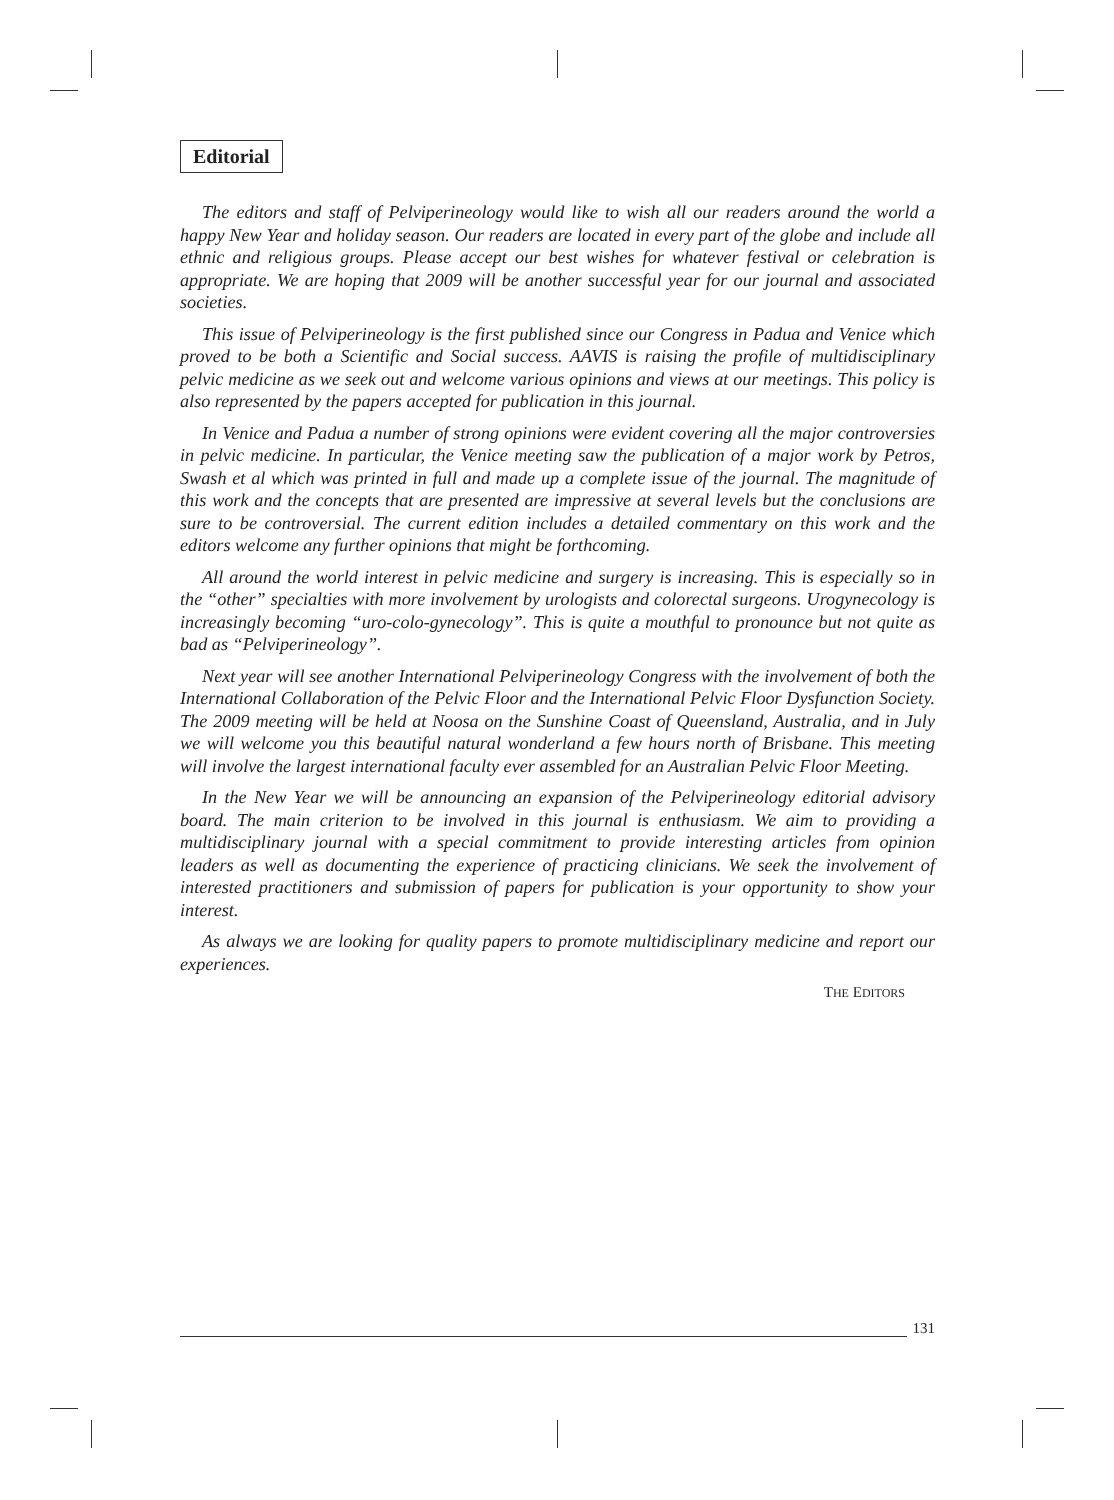Editorial
The editors and staff of Pelviperineology would like to wish all our readers around the world a happy New Year and holiday season. Our readers are located in every part of the globe and include all ethnic and religious groups. Please accept our best wishes for whatever festival or celebration is appropriate. We are hoping that 2009 will be another successful year for our journal and associated societies.
This issue of Pelviperineology is the first published since our Congress in Padua and Venice which proved to be both a Scientific and Social success. AAVIS is raising the profile of multidisciplinary pelvic medicine as we seek out and welcome various opinions and views at our meetings. This policy is also represented by the papers accepted for publication in this journal.
In Venice and Padua a number of strong opinions were evident covering all the major controversies in pelvic medicine. In particular, the Venice meeting saw the publication of a major work by Petros, Swash et al which was printed in full and made up a complete issue of the journal. The magnitude of this work and the concepts that are presented are impressive at several levels but the conclusions are sure to be controversial. The current edition includes a detailed commentary on this work and the editors welcome any further opinions that might be forthcoming.
All around the world interest in pelvic medicine and surgery is increasing. This is especially so in the “other” specialties with more involvement by urologists and colorectal surgeons. Urogynecology is increasingly becoming “uro-colo-gynecology”. This is quite a mouthful to pronounce but not quite as bad as “Pelviperineology”.
Next year will see another International Pelviperineology Congress with the involvement of both the International Collaboration of the Pelvic Floor and the International Pelvic Floor Dysfunction Society. The 2009 meeting will be held at Noosa on the Sunshine Coast of Queensland, Australia, and in July we will welcome you this beautiful natural wonderland a few hours north of Brisbane. This meeting will involve the largest international faculty ever assembled for an Australian Pelvic Floor Meeting.
In the New Year we will be announcing an expansion of the Pelviperineology editorial advisory board. The main criterion to be involved in this journal is enthusiasm. We aim to providing a multidisciplinary journal with a special commitment to provide interesting articles from opinion leaders as well as documenting the experience of practicing clinicians. We seek the involvement of interested practitioners and submission of papers for publication is your opportunity to show your interest.
As always we are looking for quality papers to promote multidisciplinary medicine and report our experiences.
THE EDITORS
131